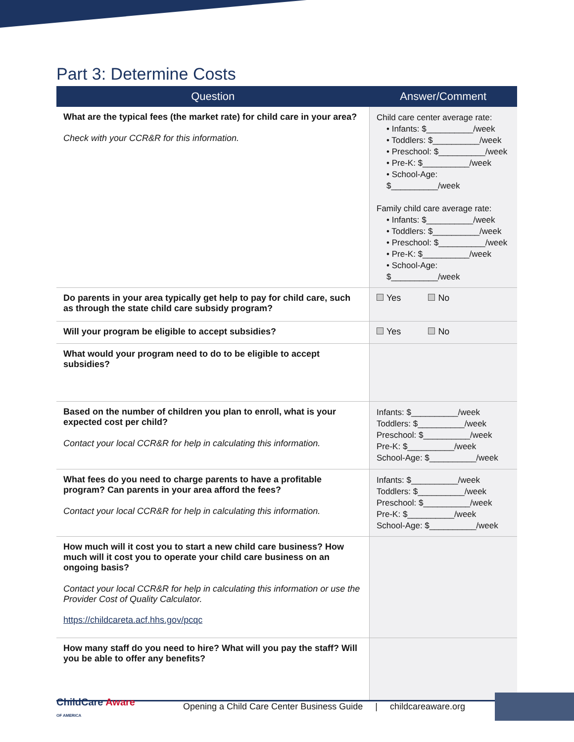Part 3: Determine Costs
| Question | Answer/Comment |
| --- | --- |
| What are the typical fees (the market rate) for child care in your area? Check with your CCR&R for this information. | Child care center average rate: • Infants: $__________/week • Toddlers: $__________/week • Preschool: $__________/week • Pre-K: $__________/week • School-Age: $__________/week Family child care average rate: • Infants: $__________/week • Toddlers: $__________/week • Preschool: $__________/week • Pre-K: $__________/week • School-Age: $__________/week |
| Do parents in your area typically get help to pay for child care, such as through the state child care subsidy program? | Yes No |
| Will your program be eligible to accept subsidies? | Yes No |
| What would your program need to do to be eligible to accept subsidies? | |
| Based on the number of children you plan to enroll, what is your expected cost per child? Contact your local CCR&R for help in calculating this information. | Infants: $__________/week Toddlers: $__________/week Preschool: $__________/week Pre-K: $__________/week School-Age: $__________/week |
| What fees do you need to charge parents to have a profitable program? Can parents in your area afford the fees? Contact your local CCR&R for help in calculating this information. | Infants: $__________/week Toddlers: $__________/week Preschool: $__________/week Pre-K: $__________/week School-Age: $__________/week |
| How much will it cost you to start a new child care business? How much will it cost you to operate your child care business on an ongoing basis? Contact your local CCR&R for help in calculating this information or use the Provider Cost of Quality Calculator. https://childcareta.acf.hhs.gov/pcqc | |
| How many staff do you need to hire? What will you pay the staff? Will you be able to offer any benefits? | |
ChildCare Aware
OF AMERICA
Opening a Child Care Center Business Guide | childcareaware.org